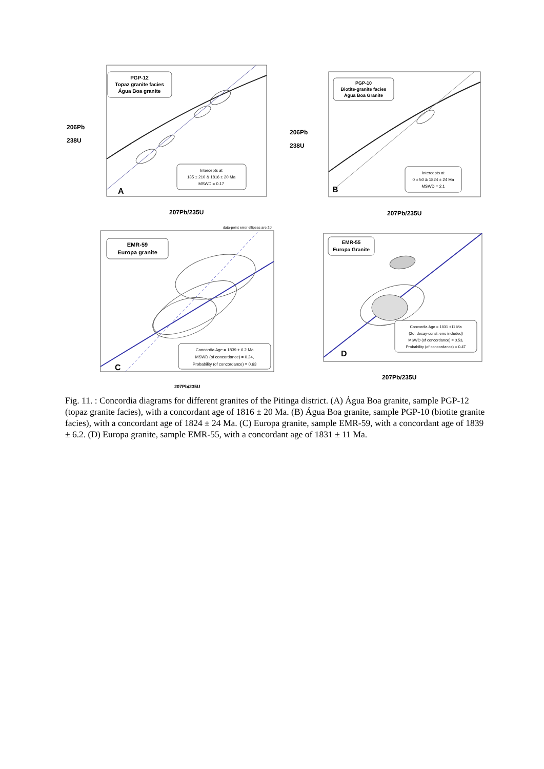PGP-12
Topaz granite facies
Água Boa granite
Intercepts at
135 ± 210 & 1816 ± 20 Ma
MSWD = 0.17
A
206Pb
238U
207Pb/235U
PGP-10
Biotite-granite facies
Água Boa Granite
Intercepts at
0 ± 50 & 1824 ± 24 Ma
MSWD = 2.1
B
206Pb
238U
207Pb/235U
data-point error ellipses are 2σ
EMR-59
Europa granite
Concordia Age = 1839 ± 6.2 Ma
MSWD (of concordance) = 0.24,
Probability (of concordance) = 0.63
C
207Pb/235U
EMR-55
Europa Granite
Concordia Age = 1831 ±11 Ma
(2σ, decay-const. errs included)
MSWD (of concordance) = 0.53,
Probability (of concordance) = 0.47
D
207Pb/235U
Fig. 11. : Concordia diagrams for different granites of the Pitinga district. (A) Água Boa granite, sample PGP-12 (topaz granite facies), with a concordant age of 1816 ± 20 Ma. (B) Água Boa granite, sample PGP-10 (biotite granite facies), with a concordant age of 1824 ± 24 Ma. (C) Europa granite, sample EMR-59, with a concordant age of 1839 ± 6.2. (D) Europa granite, sample EMR-55, with a concordant age of 1831 ± 11 Ma.